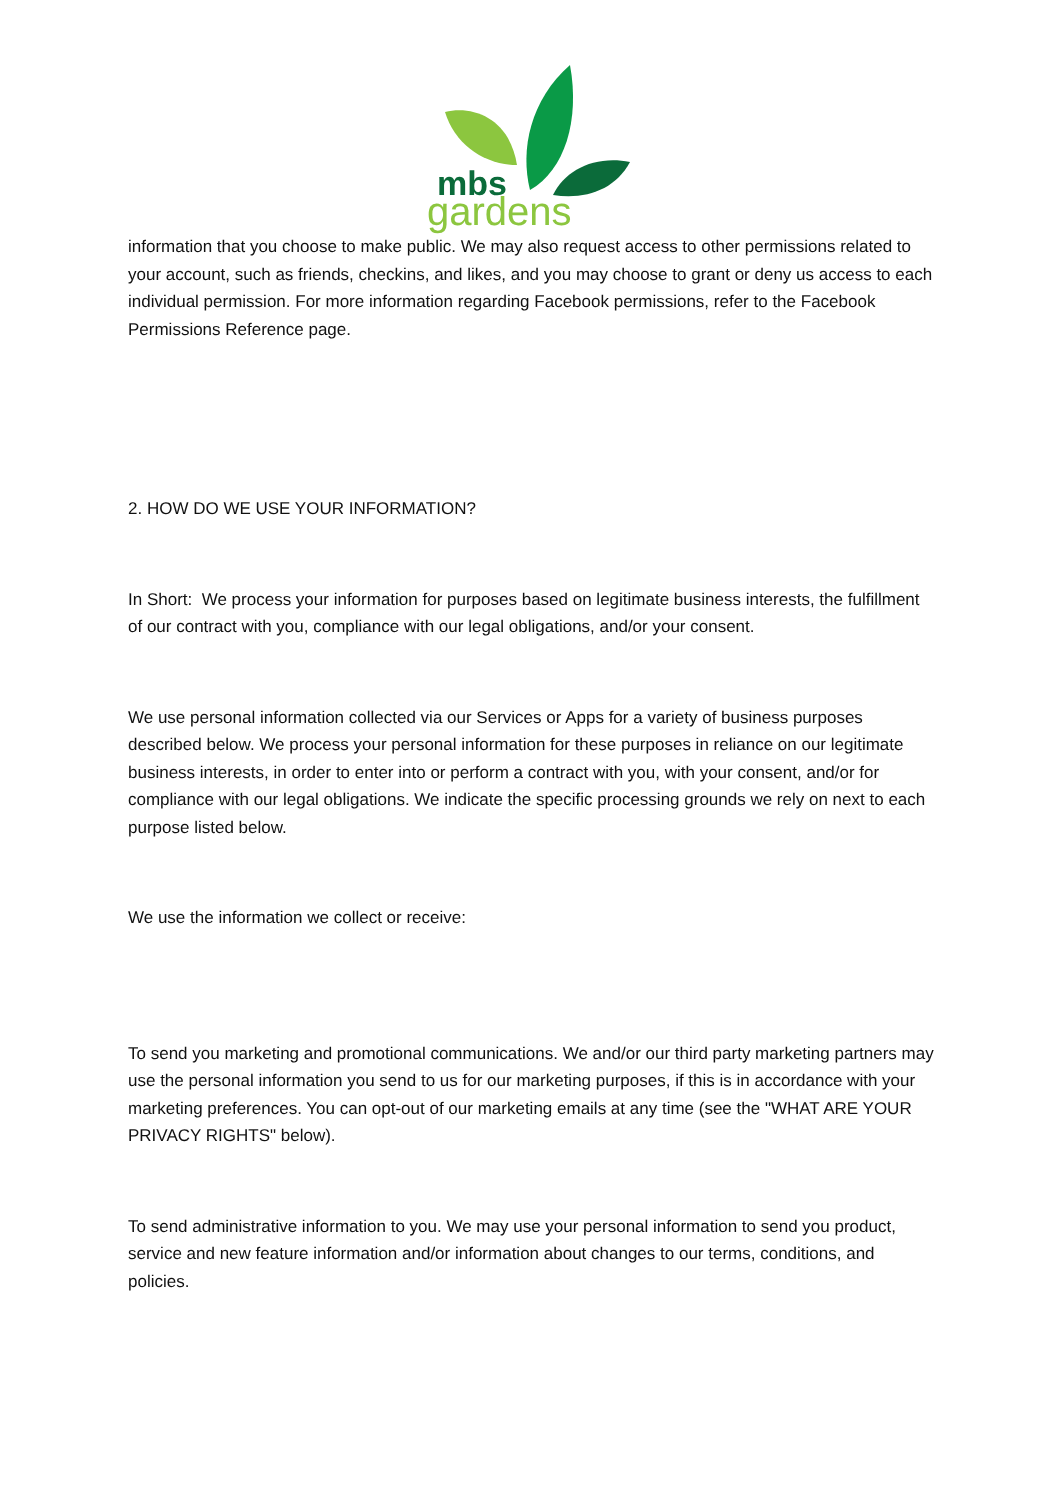mbs
gardens
information that you choose to make public. We may also request access to other permissions related to your account, such as friends, checkins, and likes, and you may choose to grant or deny us access to each individual permission. For more information regarding Facebook permissions, refer to the Facebook Permissions Reference page.
2. HOW DO WE USE YOUR INFORMATION?
In Short: We process your information for purposes based on legitimate business interests, the fulfillment of our contract with you, compliance with our legal obligations, and/or your consent.
We use personal information collected via our Services or Apps for a variety of business purposes described below. We process your personal information for these purposes in reliance on our legitimate business interests, in order to enter into or perform a contract with you, with your consent, and/or for compliance with our legal obligations. We indicate the specific processing grounds we rely on next to each purpose listed below.
We use the information we collect or receive:
To send you marketing and promotional communications. We and/or our third party marketing partners may use the personal information you send to us for our marketing purposes, if this is in accordance with your marketing preferences. You can opt-out of our marketing emails at any time (see the "WHAT ARE YOUR PRIVACY RIGHTS" below).
To send administrative information to you. We may use your personal information to send you product, service and new feature information and/or information about changes to our terms, conditions, and policies.